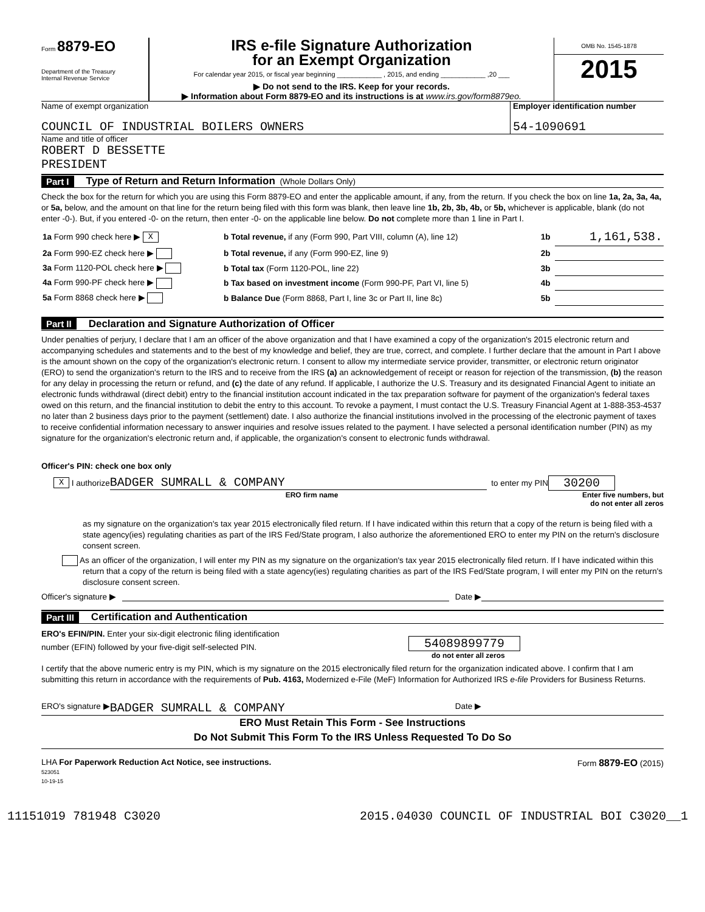Form 8879-EO
Department of the Treasury
Internal Revenue Service
IRS e-file Signature Authorization
for an Exempt Organization
For calendar year 2015, or fiscal year beginning ____________ , 2015, and ending ____________ ,20 ___
▶ Do not send to the IRS. Keep for your records.
▶ Information about Form 8879-EO and its instructions is at www.irs.gov/form8879eo.
OMB No. 1545-1878
2015
Name of exempt organization
COUNCIL OF INDUSTRIAL BOILERS OWNERS
Employer identification number
54-1090691
Name and title of officer
ROBERT D BESSETTE
PRESIDENT
Part I Type of Return and Return Information (Whole Dollars Only)
Check the box for the return for which you are using this Form 8879-EO and enter the applicable amount, if any, from the return. If you check the box on line 1a, 2a, 3a, 4a, or 5a, below, and the amount on that line for the return being filed with this form was blank, then leave line 1b, 2b, 3b, 4b, or 5b, whichever is applicable, blank (do not enter -0-). But, if you entered -0- on the return, then enter -0- on the applicable line below. Do not complete more than 1 line in Part I.
| 1a Form 990 check here ▶ X | b Total revenue, if any (Form 990, Part VIII, column (A), line 12) | 1b | 1,161,538. |
| 2a Form 990-EZ check here ▶ | b Total revenue, if any (Form 990-EZ, line 9) | 2b | |
| 3a Form 1120-POL check here ▶ | b Total tax (Form 1120-POL, line 22) | 3b | |
| 4a Form 990-PF check here ▶ | b Tax based on investment income (Form 990-PF, Part VI, line 5) | 4b | |
| 5a Form 8868 check here ▶ | b Balance Due (Form 8868, Part I, line 3c or Part II, line 8c) | 5b | |
Part II Declaration and Signature Authorization of Officer
Under penalties of perjury, I declare that I am an officer of the above organization and that I have examined a copy of the organization's 2015 electronic return and accompanying schedules and statements and to the best of my knowledge and belief, they are true, correct, and complete. I further declare that the amount in Part I above is the amount shown on the copy of the organization's electronic return. I consent to allow my intermediate service provider, transmitter, or electronic return originator (ERO) to send the organization's return to the IRS and to receive from the IRS (a) an acknowledgement of receipt or reason for rejection of the transmission, (b) the reason for any delay in processing the return or refund, and (c) the date of any refund. If applicable, I authorize the U.S. Treasury and its designated Financial Agent to initiate an electronic funds withdrawal (direct debit) entry to the financial institution account indicated in the tax preparation software for payment of the organization's federal taxes owed on this return, and the financial institution to debit the entry to this account. To revoke a payment, I must contact the U.S. Treasury Financial Agent at 1-888-353-4537 no later than 2 business days prior to the payment (settlement) date. I also authorize the financial institutions involved in the processing of the electronic payment of taxes to receive confidential information necessary to answer inquiries and resolve issues related to the payment. I have selected a personal identification number (PIN) as my signature for the organization's electronic return and, if applicable, the organization's consent to electronic funds withdrawal.
Officer's PIN: check one box only
X I authorize BADGER SUMRALL & COMPANY to enter my PIN 30200
ERO firm name Enter five numbers, but
do not enter all zeros
as my signature on the organization's tax year 2015 electronically filed return. If I have indicated within this return that a copy of the return is being filed with a state agency(ies) regulating charities as part of the IRS Fed/State program, I also authorize the aforementioned ERO to enter my PIN on the return's disclosure consent screen.
As an officer of the organization, I will enter my PIN as my signature on the organization's tax year 2015 electronically filed return. If I have indicated within this return that a copy of the return is being filed with a state agency(ies) regulating charities as part of the IRS Fed/State program, I will enter my PIN on the return's disclosure consent screen.
Officer's signature ▶ Date ▶
Part III Certification and Authentication
ERO's EFIN/PIN. Enter your six-digit electronic filing identification
number (EFIN) followed by your five-digit self-selected PIN.
54089899779
do not enter all zeros
I certify that the above numeric entry is my PIN, which is my signature on the 2015 electronically filed return for the organization indicated above. I confirm that I am submitting this return in accordance with the requirements of Pub. 4163, Modernized e-File (MeF) Information for Authorized IRS e-file Providers for Business Returns.
ERO's signature ▶ BADGER SUMRALL & COMPANY Date ▶
ERO Must Retain This Form - See Instructions
Do Not Submit This Form To the IRS Unless Requested To Do So
LHA For Paperwork Reduction Act Notice, see instructions.
523051
10-19-15
Form 8879-EO (2015)
11151019 781948 C3020 2015.04030 COUNCIL OF INDUSTRIAL BOI C3020__1